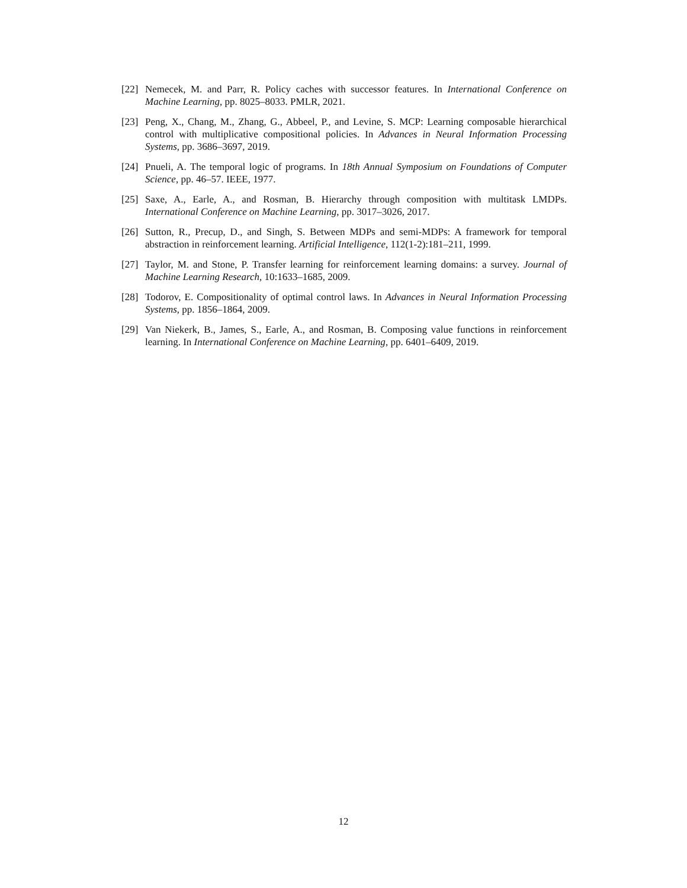[22] Nemecek, M. and Parr, R. Policy caches with successor features. In International Conference on Machine Learning, pp. 8025–8033. PMLR, 2021.
[23] Peng, X., Chang, M., Zhang, G., Abbeel, P., and Levine, S. MCP: Learning composable hierarchical control with multiplicative compositional policies. In Advances in Neural Information Processing Systems, pp. 3686–3697, 2019.
[24] Pnueli, A. The temporal logic of programs. In 18th Annual Symposium on Foundations of Computer Science, pp. 46–57. IEEE, 1977.
[25] Saxe, A., Earle, A., and Rosman, B. Hierarchy through composition with multitask LMDPs. International Conference on Machine Learning, pp. 3017–3026, 2017.
[26] Sutton, R., Precup, D., and Singh, S. Between MDPs and semi-MDPs: A framework for temporal abstraction in reinforcement learning. Artificial Intelligence, 112(1-2):181–211, 1999.
[27] Taylor, M. and Stone, P. Transfer learning for reinforcement learning domains: a survey. Journal of Machine Learning Research, 10:1633–1685, 2009.
[28] Todorov, E. Compositionality of optimal control laws. In Advances in Neural Information Processing Systems, pp. 1856–1864, 2009.
[29] Van Niekerk, B., James, S., Earle, A., and Rosman, B. Composing value functions in reinforcement learning. In International Conference on Machine Learning, pp. 6401–6409, 2019.
12